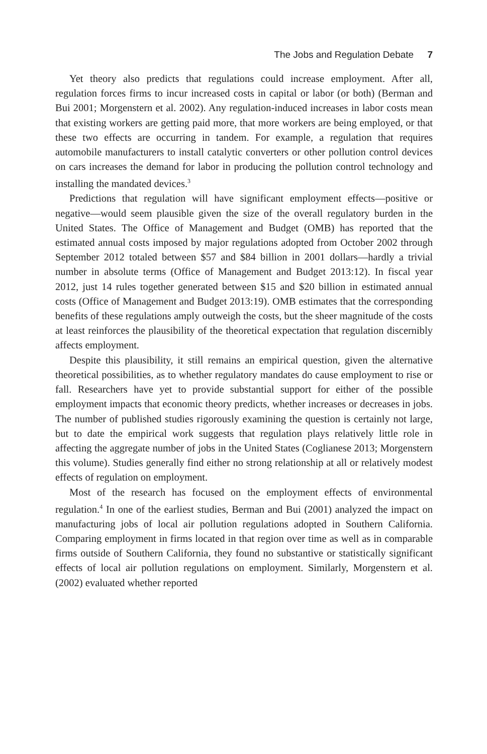The Jobs and Regulation Debate 7
Yet theory also predicts that regulations could increase employment. After all, regulation forces firms to incur increased costs in capital or labor (or both) (Berman and Bui 2001; Morgenstern et al. 2002). Any regulation-induced increases in labor costs mean that existing workers are getting paid more, that more workers are being employed, or that these two effects are occurring in tandem. For example, a regulation that requires automobile manufacturers to install catalytic converters or other pollution control devices on cars increases the demand for labor in producing the pollution control technology and installing the mandated devices.<sup>3</sup>
Predictions that regulation will have significant employment effects—positive or negative—would seem plausible given the size of the overall regulatory burden in the United States. The Office of Management and Budget (OMB) has reported that the estimated annual costs imposed by major regulations adopted from October 2002 through September 2012 totaled between $57 and $84 billion in 2001 dollars—hardly a trivial number in absolute terms (Office of Management and Budget 2013:12). In fiscal year 2012, just 14 rules together generated between $15 and $20 billion in estimated annual costs (Office of Management and Budget 2013:19). OMB estimates that the corresponding benefits of these regulations amply outweigh the costs, but the sheer magnitude of the costs at least reinforces the plausibility of the theoretical expectation that regulation discernibly affects employment.
Despite this plausibility, it still remains an empirical question, given the alternative theoretical possibilities, as to whether regulatory mandates do cause employment to rise or fall. Researchers have yet to provide substantial support for either of the possible employment impacts that economic theory predicts, whether increases or decreases in jobs. The number of published studies rigorously examining the question is certainly not large, but to date the empirical work suggests that regulation plays relatively little role in affecting the aggregate number of jobs in the United States (Coglianese 2013; Morgenstern this volume). Studies generally find either no strong relationship at all or relatively modest effects of regulation on employment.
Most of the research has focused on the employment effects of environmental regulation.<sup>4</sup> In one of the earliest studies, Berman and Bui (2001) analyzed the impact on manufacturing jobs of local air pollution regulations adopted in Southern California. Comparing employment in firms located in that region over time as well as in comparable firms outside of Southern California, they found no substantive or statistically significant effects of local air pollution regulations on employment. Similarly, Morgenstern et al. (2002) evaluated whether reported